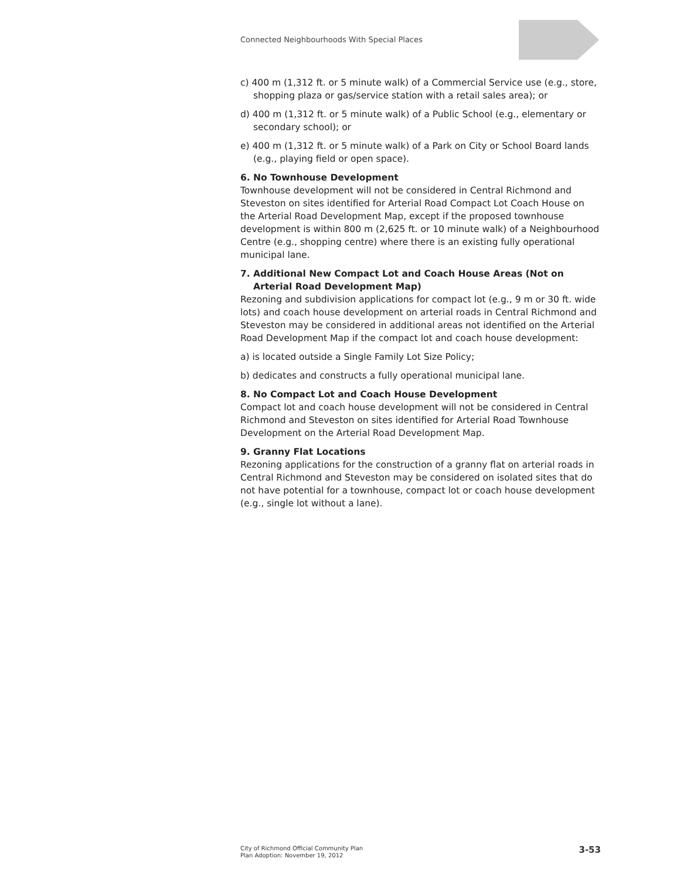Connected Neighbourhoods With Special Places
c) 400 m (1,312 ft. or 5 minute walk) of a Commercial Service use (e.g., store, shopping plaza or gas/service station with a retail sales area); or
d) 400 m (1,312 ft. or 5 minute walk) of a Public School (e.g., elementary or secondary school); or
e) 400 m (1,312 ft. or 5 minute walk) of a Park on City or School Board lands (e.g., playing field or open space).
6. No Townhouse Development
Townhouse development will not be considered in Central Richmond and Steveston on sites identified for Arterial Road Compact Lot Coach House on the Arterial Road Development Map, except if the proposed townhouse development is within 800 m (2,625 ft. or 10 minute walk) of a Neighbourhood Centre (e.g., shopping centre) where there is an existing fully operational municipal lane.
7. Additional New Compact Lot and Coach House Areas (Not on Arterial Road Development Map)
Rezoning and subdivision applications for compact lot (e.g., 9 m or 30 ft. wide lots) and coach house development on arterial roads in Central Richmond and Steveston may be considered in additional areas not identified on the Arterial Road Development Map if the compact lot and coach house development:
a) is located outside a Single Family Lot Size Policy;
b) dedicates and constructs a fully operational municipal lane.
8. No Compact Lot and Coach House Development
Compact lot and coach house development will not be considered in Central Richmond and Steveston on sites identified for Arterial Road Townhouse Development on the Arterial Road Development Map.
9. Granny Flat Locations
Rezoning applications for the construction of a granny flat on arterial roads in Central Richmond and Steveston may be considered on isolated sites that do not have potential for a townhouse, compact lot or coach house development (e.g., single lot without a lane).
City of Richmond Official Community Plan
Plan Adoption: November 19, 2012
3-53